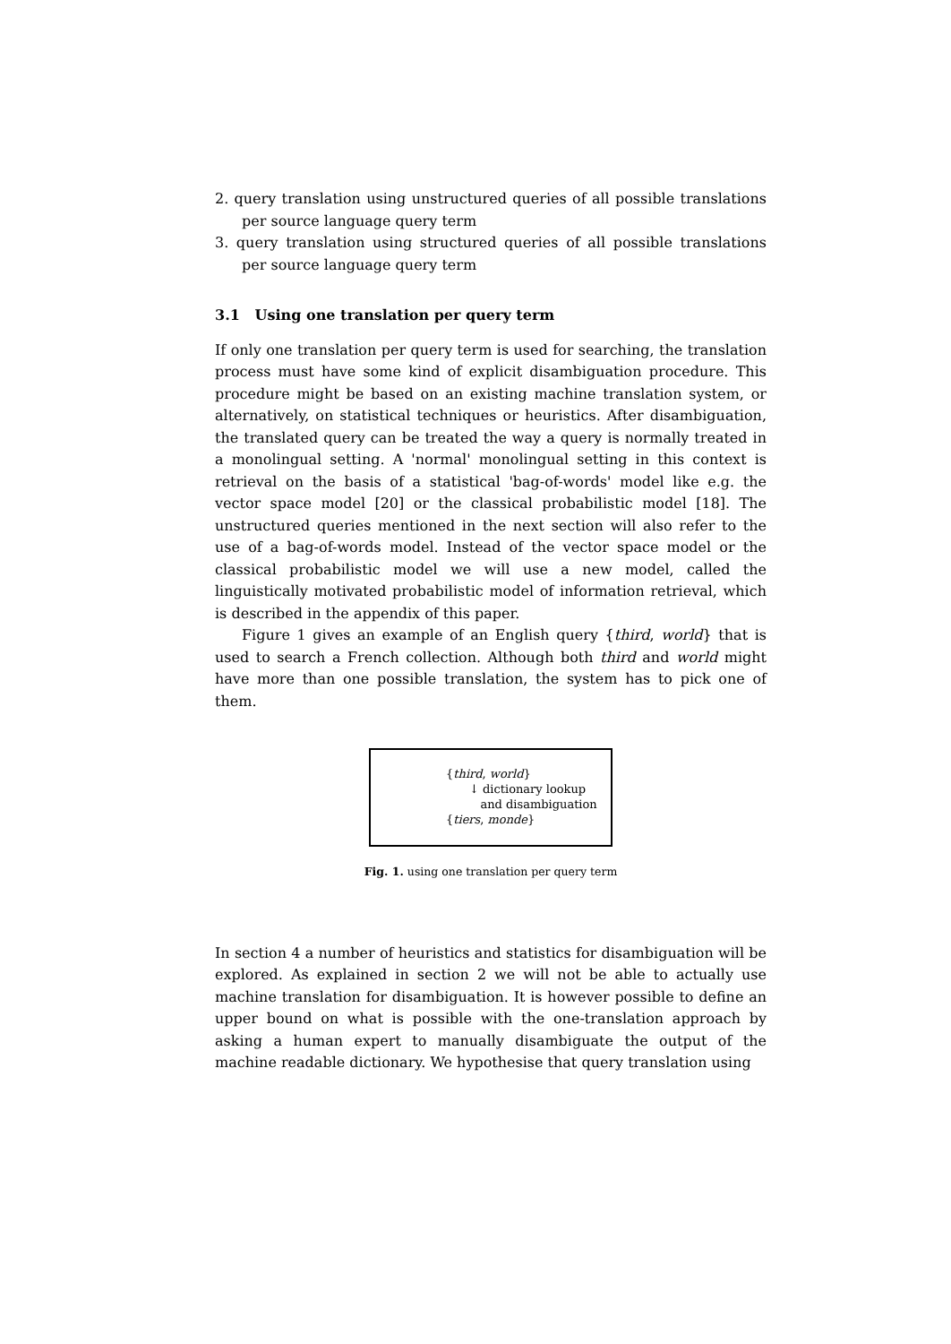2. query translation using unstructured queries of all possible translations per source language query term
3. query translation using structured queries of all possible translations per source language query term
3.1 Using one translation per query term
If only one translation per query term is used for searching, the translation process must have some kind of explicit disambiguation procedure. This procedure might be based on an existing machine translation system, or alternatively, on statistical techniques or heuristics. After disambiguation, the translated query can be treated the way a query is normally treated in a monolingual setting. A 'normal' monolingual setting in this context is retrieval on the basis of a statistical 'bag-of-words' model like e.g. the vector space model [20] or the classical probabilistic model [18]. The unstructured queries mentioned in the next section will also refer to the use of a bag-of-words model. Instead of the vector space model or the classical probabilistic model we will use a new model, called the linguistically motivated probabilistic model of information retrieval, which is described in the appendix of this paper.
Figure 1 gives an example of an English query {third, world} that is used to search a French collection. Although both third and world might have more than one possible translation, the system has to pick one of them.
{third, world}
↓ dictionary lookup
and disambiguation
{tiers, monde}
Fig. 1. using one translation per query term
In section 4 a number of heuristics and statistics for disambiguation will be explored. As explained in section 2 we will not be able to actually use machine translation for disambiguation. It is however possible to define an upper bound on what is possible with the one-translation approach by asking a human expert to manually disambiguate the output of the machine readable dictionary. We hypothesise that query translation using